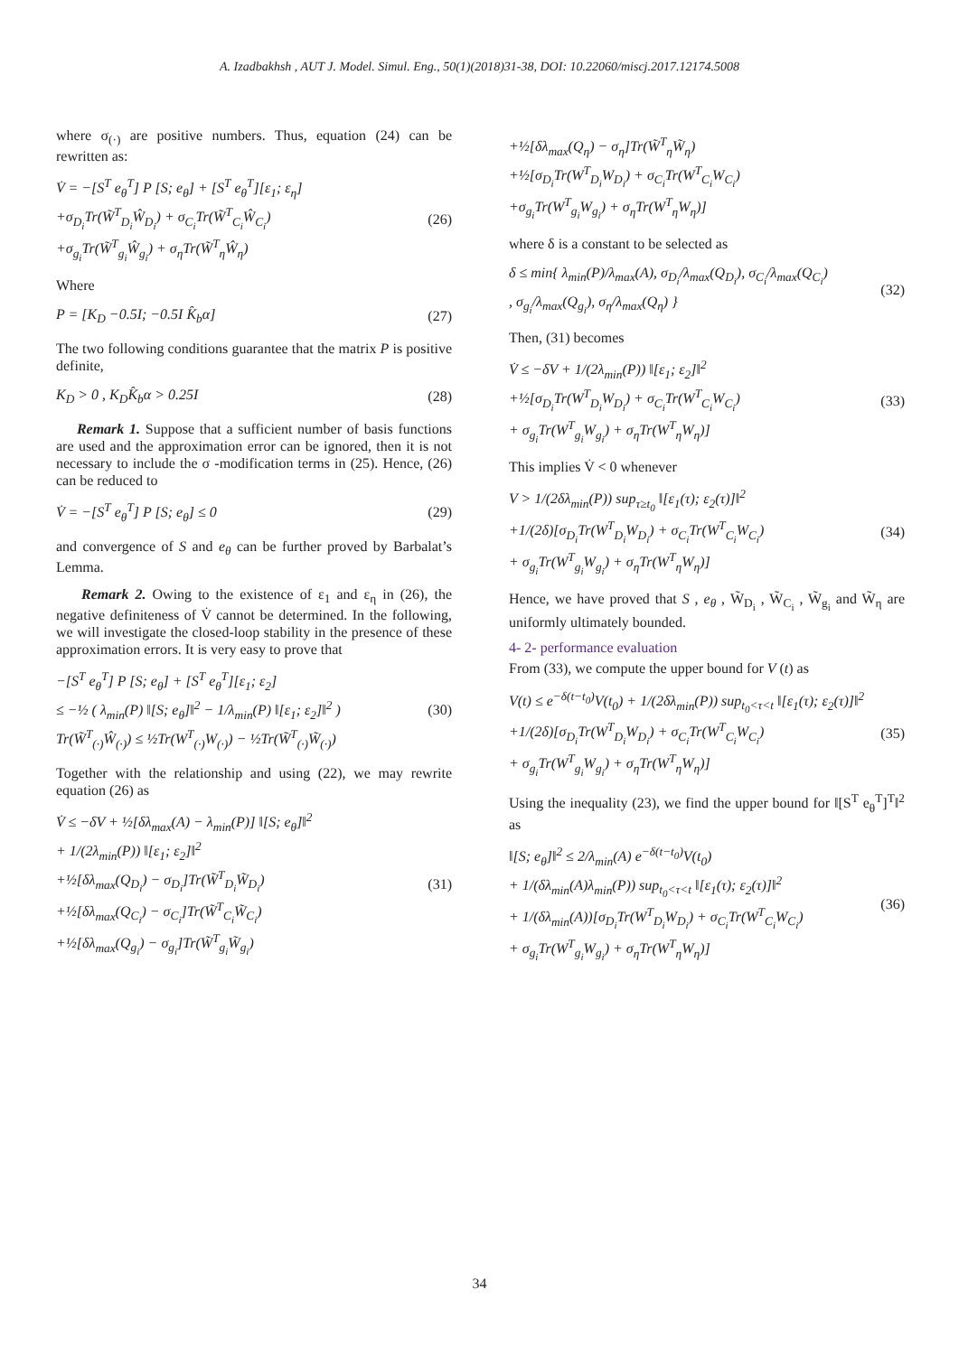A. Izadbakhsh , AUT J. Model. Simul. Eng., 50(1)(2018)31-38, DOI: 10.22060/miscj.2017.12174.5008
where σ<sub>(·)</sub> are positive numbers. Thus, equation (24) can be rewritten as:
V̇ = −[S<sup>T</sup> e<sub>θ</sub><sup>T</sup>] P [S; e<sub>θ</sub>] + [S<sup>T</sup> e<sub>θ</sub><sup>T</sup>][ε<sub>1</sub>; ε<sub>η</sub>]
+σ<sub>D<sub>i</sub></sub>Tr(W̃<sup>T</sup><sub>D<sub>i</sub></sub>Ŵ<sub>D<sub>i</sub></sub>) + σ<sub>C<sub>i</sub></sub>Tr(W̃<sup>T</sup><sub>C<sub>i</sub></sub>Ŵ<sub>C<sub>i</sub></sub>)
+σ<sub>g<sub>i</sub></sub>Tr(W̃<sup>T</sup><sub>g<sub>i</sub></sub>Ŵ<sub>g<sub>i</sub></sub>) + σ<sub>η</sub>Tr(W̃<sup>T</sup><sub>η</sub>Ŵ<sub>η</sub>)
(26)
Where
P = [K<sub>D</sub> −0.5I; −0.5I K̂<sub>b</sub>α] (27)
The two following conditions guarantee that the matrix P is positive definite,
K<sub>D</sub> > 0 , K<sub>D</sub>K̂<sub>b</sub>α > 0.25I (28)
Remark 1. Suppose that a sufficient number of basis functions are used and the approximation error can be ignored, then it is not necessary to include the σ -modification terms in (25). Hence, (26) can be reduced to
V̇ = −[S<sup>T</sup> e<sub>θ</sub><sup>T</sup>] P [S; e<sub>θ</sub>] ≤ 0 (29)
and convergence of S and e<sub>θ</sub> can be further proved by Barbalat’s Lemma.
Remark 2. Owing to the existence of ε<sub>1</sub> and ε<sub>η</sub> in (26), the negative definiteness of V̇ cannot be determined. In the following, we will investigate the closed-loop stability in the presence of these approximation errors. It is very easy to prove that
−[S<sup>T</sup> e<sub>θ</sub><sup>T</sup>] P [S; e<sub>θ</sub>] + [S<sup>T</sup> e<sub>θ</sub><sup>T</sup>][ε<sub>1</sub>; ε<sub>2</sub>]
≤ −½ ( λ<sub>min</sub>(P) ‖[S; e<sub>θ</sub>]‖<sup>2</sup> − 1/λ<sub>min</sub>(P) ‖[ε<sub>1</sub>; ε<sub>2</sub>]‖<sup>2</sup> )
Tr(W̃<sup>T</sup><sub>(·)</sub>Ŵ<sub>(·)</sub>) ≤ ½Tr(W<sup>T</sup><sub>(·)</sub>W<sub>(·)</sub>) − ½Tr(W̃<sup>T</sup><sub>(·)</sub>W̃<sub>(·)</sub>)
(30)
Together with the relationship and using (22), we may rewrite equation (26) as
V̇ ≤ −δV + ½[δλ<sub>max</sub>(A) − λ<sub>min</sub>(P)] ‖[S; e<sub>θ</sub>]‖<sup>2</sup>
+ 1/(2λ<sub>min</sub>(P)) ‖[ε<sub>1</sub>; ε<sub>2</sub>]‖<sup>2</sup>
+½[δλ<sub>max</sub>(Q<sub>D<sub>i</sub></sub>) − σ<sub>D<sub>i</sub></sub>]Tr(W̃<sup>T</sup><sub>D<sub>i</sub></sub>W̃<sub>D<sub>i</sub></sub>)
+½[δλ<sub>max</sub>(Q<sub>C<sub>i</sub></sub>) − σ<sub>C<sub>i</sub></sub>]Tr(W̃<sup>T</sup><sub>C<sub>i</sub></sub>W̃<sub>C<sub>i</sub></sub>)
+½[δλ<sub>max</sub>(Q<sub>g<sub>i</sub></sub>) − σ<sub>g<sub>i</sub></sub>]Tr(W̃<sup>T</sup><sub>g<sub>i</sub></sub>W̃<sub>g<sub>i</sub></sub>)
(31)
+½[δλ<sub>max</sub>(Q<sub>η</sub>) − σ<sub>η</sub>]Tr(W̃<sup>T</sup><sub>η</sub>W̃<sub>η</sub>)
+½[σ<sub>D<sub>i</sub></sub>Tr(W<sup>T</sup><sub>D<sub>i</sub></sub>W<sub>D<sub>i</sub></sub>) + σ<sub>C<sub>i</sub></sub>Tr(W<sup>T</sup><sub>C<sub>i</sub></sub>W<sub>C<sub>i</sub></sub>)
+σ<sub>g<sub>i</sub></sub>Tr(W<sup>T</sup><sub>g<sub>i</sub></sub>W<sub>g<sub>i</sub></sub>) + σ<sub>η</sub>Tr(W<sup>T</sup><sub>η</sub>W<sub>η</sub>)]
where δ is a constant to be selected as
δ ≤ min{ λ<sub>min</sub>(P)/λ<sub>max</sub>(A), σ<sub>D<sub>i</sub></sub>/λ<sub>max</sub>(Q<sub>D<sub>i</sub></sub>), σ<sub>C<sub>i</sub></sub>/λ<sub>max</sub>(Q<sub>C<sub>i</sub></sub>)
, σ<sub>g<sub>i</sub></sub>/λ<sub>max</sub>(Q<sub>g<sub>i</sub></sub>), σ<sub>η</sub>/λ<sub>max</sub>(Q<sub>η</sub>) }
(32)
Then, (31) becomes
V̇ ≤ −δV + 1/(2λ<sub>min</sub>(P)) ‖[ε<sub>1</sub>; ε<sub>2</sub>]‖<sup>2</sup>
+½[σ<sub>D<sub>i</sub></sub>Tr(W<sup>T</sup><sub>D<sub>i</sub></sub>W<sub>D<sub>i</sub></sub>) + σ<sub>C<sub>i</sub></sub>Tr(W<sup>T</sup><sub>C<sub>i</sub></sub>W<sub>C<sub>i</sub></sub>)
+ σ<sub>g<sub>i</sub></sub>Tr(W<sup>T</sup><sub>g<sub>i</sub></sub>W<sub>g<sub>i</sub></sub>) + σ<sub>η</sub>Tr(W<sup>T</sup><sub>η</sub>W<sub>η</sub>)]
(33)
This implies V̇ < 0 whenever
V > 1/(2δλ<sub>min</sub>(P)) sup<sub>τ≥t<sub>0</sub></sub> ‖[ε<sub>1</sub>(τ); ε<sub>2</sub>(τ)]‖<sup>2</sup>
+1/(2δ)[σ<sub>D<sub>i</sub></sub>Tr(W<sup>T</sup><sub>D<sub>i</sub></sub>W<sub>D<sub>i</sub></sub>) + σ<sub>C<sub>i</sub></sub>Tr(W<sup>T</sup><sub>C<sub>i</sub></sub>W<sub>C<sub>i</sub></sub>)
+ σ<sub>g<sub>i</sub></sub>Tr(W<sup>T</sup><sub>g<sub>i</sub></sub>W<sub>g<sub>i</sub></sub>) + σ<sub>η</sub>Tr(W<sup>T</sup><sub>η</sub>W<sub>η</sub>)]
(34)
Hence, we have proved that S , e<sub>θ</sub> , W̃<sub>D<sub>i</sub></sub> , W̃<sub>C<sub>i</sub></sub> , W̃<sub>g<sub>i</sub></sub> and W̃<sub>η</sub> are uniformly ultimately bounded.
4- 2- performance evaluation
From (33), we compute the upper bound for V (t) as
V(t) ≤ e<sup>−δ(t−t<sub>0</sub>)</sup>V(t<sub>0</sub>) + 1/(2δλ<sub>min</sub>(P)) sup<sub>t<sub>0</sub><τ<t</sub> ‖[ε<sub>1</sub>(τ); ε<sub>2</sub>(τ)]‖<sup>2</sup>
+1/(2δ)[σ<sub>D<sub>i</sub></sub>Tr(W<sup>T</sup><sub>D<sub>i</sub></sub>W<sub>D<sub>i</sub></sub>) + σ<sub>C<sub>i</sub></sub>Tr(W<sup>T</sup><sub>C<sub>i</sub></sub>W<sub>C<sub>i</sub></sub>)
+ σ<sub>g<sub>i</sub></sub>Tr(W<sup>T</sup><sub>g<sub>i</sub></sub>W<sub>g<sub>i</sub></sub>) + σ<sub>η</sub>Tr(W<sup>T</sup><sub>η</sub>W<sub>η</sub>)]
(35)
Using the inequality (23), we find the upper bound for ‖[S<sup>T</sup> e<sub>θ</sub><sup>T</sup>]<sup>T</sup>‖<sup>2</sup> as
‖[S; e<sub>θ</sub>]‖<sup>2</sup> ≤ 2/λ<sub>min</sub>(A) e<sup>−δ(t−t<sub>0</sub>)</sup>V(t<sub>0</sub>)
+ 1/(δλ<sub>min</sub>(A)λ<sub>min</sub>(P)) sup<sub>t<sub>0</sub><τ<t</sub> ‖[ε<sub>1</sub>(τ); ε<sub>2</sub>(τ)]‖<sup>2</sup>
+ 1/(δλ<sub>min</sub>(A))[σ<sub>D<sub>i</sub></sub>Tr(W<sup>T</sup><sub>D<sub>i</sub></sub>W<sub>D<sub>i</sub></sub>) + σ<sub>C<sub>i</sub></sub>Tr(W<sup>T</sup><sub>C<sub>i</sub></sub>W<sub>C<sub>i</sub></sub>)
+ σ<sub>g<sub>i</sub></sub>Tr(W<sup>T</sup><sub>g<sub>i</sub></sub>W<sub>g<sub>i</sub></sub>) + σ<sub>η</sub>Tr(W<sup>T</sup><sub>η</sub>W<sub>η</sub>)]
(36)
34